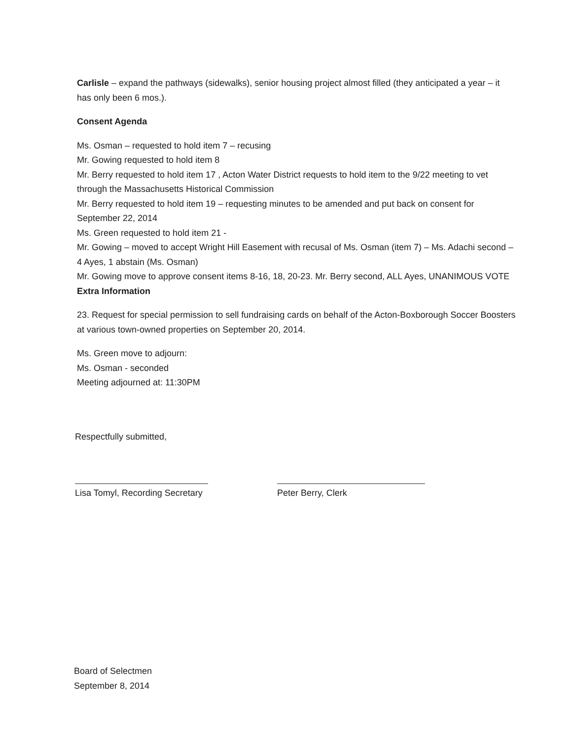Carlisle – expand the pathways (sidewalks), senior housing project almost filled (they anticipated a year – it has only been 6 mos.).
Consent Agenda
Ms. Osman – requested to hold item 7 – recusing
Mr. Gowing requested to hold item 8
Mr. Berry requested to hold item 17 , Acton Water District requests to hold item to the 9/22 meeting to vet through the Massachusetts Historical Commission
Mr. Berry requested to hold item 19 – requesting minutes to be amended and put back on consent for September 22, 2014
Ms. Green requested to hold item 21 -
Mr. Gowing – moved to accept Wright Hill Easement with recusal of Ms. Osman (item 7) – Ms. Adachi second – 4 Ayes, 1 abstain (Ms. Osman)
Mr. Gowing move to approve consent items 8-16, 18, 20-23. Mr. Berry second, ALL Ayes, UNANIMOUS VOTE
Extra Information
23. Request for special permission to sell fundraising cards on behalf of the Acton-Boxborough Soccer Boosters at various town-owned properties on September 20, 2014.
Ms. Green move to adjourn:
Ms. Osman - seconded
Meeting adjourned at: 11:30PM
Respectfully submitted,
Lisa Tomyl, Recording Secretary
Peter Berry, Clerk
Board of Selectmen
September 8, 2014